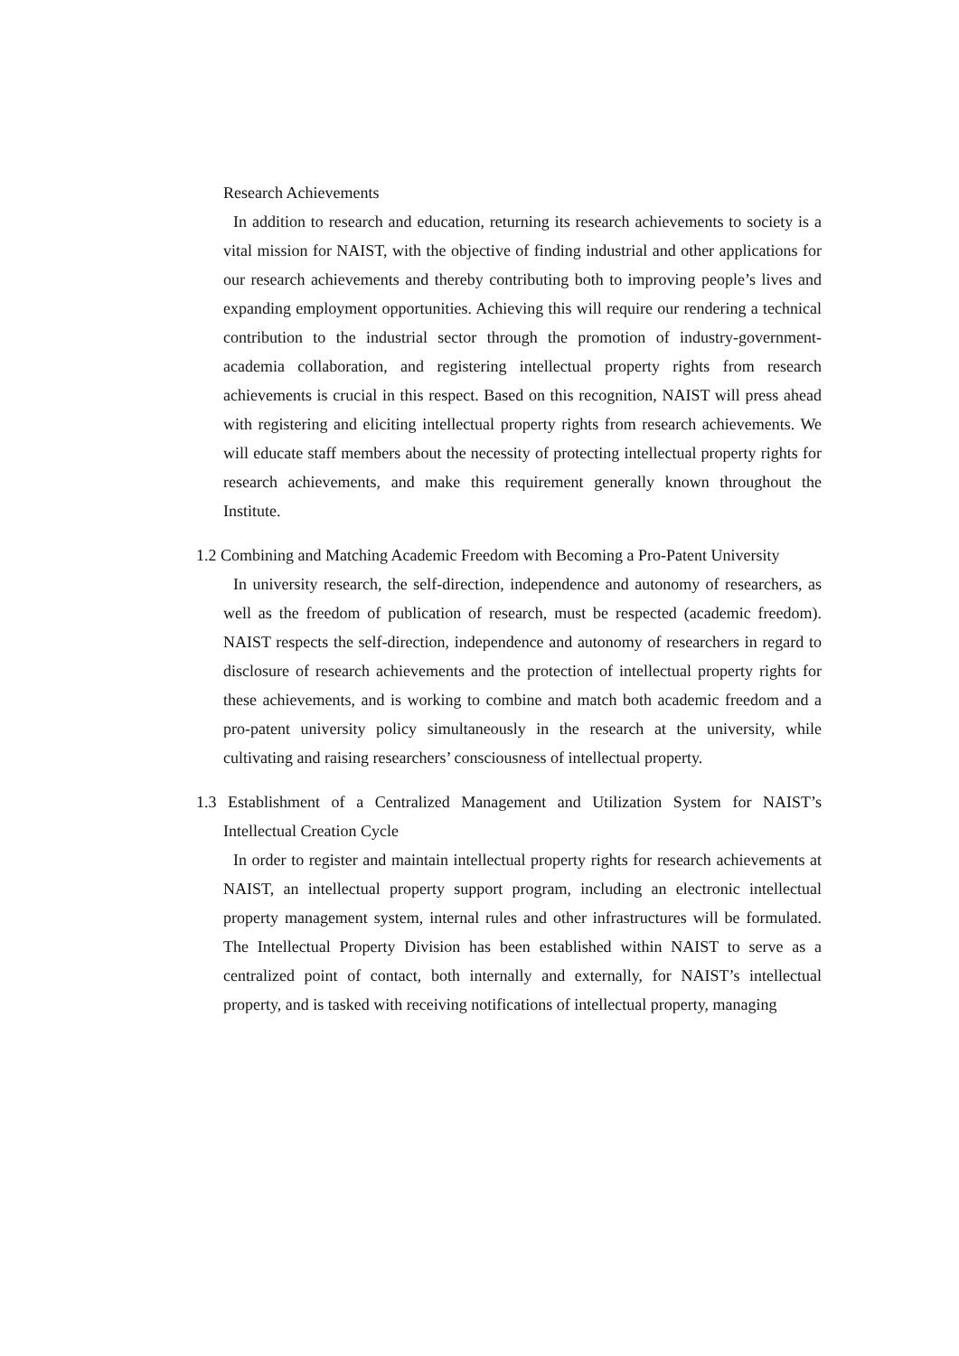Research Achievements
In addition to research and education, returning its research achievements to society is a vital mission for NAIST, with the objective of finding industrial and other applications for our research achievements and thereby contributing both to improving people’s lives and expanding employment opportunities. Achieving this will require our rendering a technical contribution to the industrial sector through the promotion of industry-government-academia collaboration, and registering intellectual property rights from research achievements is crucial in this respect. Based on this recognition, NAIST will press ahead with registering and eliciting intellectual property rights from research achievements. We will educate staff members about the necessity of protecting intellectual property rights for research achievements, and make this requirement generally known throughout the Institute.
1.2 Combining and Matching Academic Freedom with Becoming a Pro-Patent University
In university research, the self-direction, independence and autonomy of researchers, as well as the freedom of publication of research, must be respected (academic freedom). NAIST respects the self-direction, independence and autonomy of researchers in regard to disclosure of research achievements and the protection of intellectual property rights for these achievements, and is working to combine and match both academic freedom and a pro-patent university policy simultaneously in the research at the university, while cultivating and raising researchers’ consciousness of intellectual property.
1.3 Establishment of a Centralized Management and Utilization System for NAIST’s Intellectual Creation Cycle
In order to register and maintain intellectual property rights for research achievements at NAIST, an intellectual property support program, including an electronic intellectual property management system, internal rules and other infrastructures will be formulated. The Intellectual Property Division has been established within NAIST to serve as a centralized point of contact, both internally and externally, for NAIST’s intellectual property, and is tasked with receiving notifications of intellectual property, managing